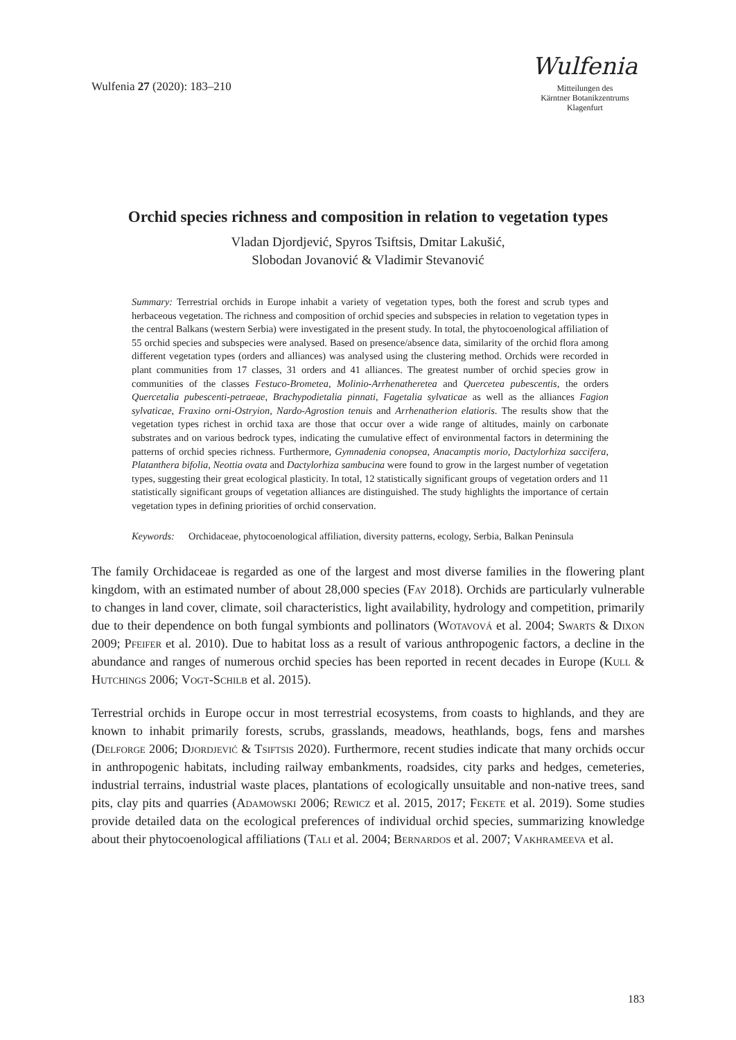Wulfenia 27 (2020): 183–210
Wulfenia
Mitteilungen des
Kärntner Botanikzentrums
Klagenfurt
Orchid species richness and composition in relation to vegetation types
Vladan Djordjević, Spyros Tsiftsis, Dmitar Lakušić,
Slobodan Jovanović & Vladimir Stevanović
Summary: Terrestrial orchids in Europe inhabit a variety of vegetation types, both the forest and scrub types and herbaceous vegetation. The richness and composition of orchid species and subspecies in relation to vegetation types in the central Balkans (western Serbia) were investigated in the present study. In total, the phytocoenological affiliation of 55 orchid species and subspecies were analysed. Based on presence/absence data, similarity of the orchid flora among different vegetation types (orders and alliances) was analysed using the clustering method. Orchids were recorded in plant communities from 17 classes, 31 orders and 41 alliances. The greatest number of orchid species grow in communities of the classes Festuco-Brometea, Molinio-Arrhenatheretea and Quercetea pubescentis, the orders Quercetalia pubescenti-petraeae, Brachypodietalia pinnati, Fagetalia sylvaticae as well as the alliances Fagion sylvaticae, Fraxino orni-Ostryion, Nardo-Agrostion tenuis and Arrhenatherion elatioris. The results show that the vegetation types richest in orchid taxa are those that occur over a wide range of altitudes, mainly on carbonate substrates and on various bedrock types, indicating the cumulative effect of environmental factors in determining the patterns of orchid species richness. Furthermore, Gymnadenia conopsea, Anacamptis morio, Dactylorhiza saccifera, Platanthera bifolia, Neottia ovata and Dactylorhiza sambucina were found to grow in the largest number of vegetation types, suggesting their great ecological plasticity. In total, 12 statistically significant groups of vegetation orders and 11 statistically significant groups of vegetation alliances are distinguished. The study highlights the importance of certain vegetation types in defining priorities of orchid conservation.
Keywords: Orchidaceae, phytocoenological affiliation, diversity patterns, ecology, Serbia, Balkan Peninsula
The family Orchidaceae is regarded as one of the largest and most diverse families in the flowering plant kingdom, with an estimated number of about 28,000 species (Fay 2018). Orchids are particularly vulnerable to changes in land cover, climate, soil characteristics, light availability, hydrology and competition, primarily due to their dependence on both fungal symbionts and pollinators (Wotavová et al. 2004; Swarts & Dixon 2009; Pfeifer et al. 2010). Due to habitat loss as a result of various anthropogenic factors, a decline in the abundance and ranges of numerous orchid species has been reported in recent decades in Europe (Kull & Hutchings 2006; Vogt-Schilb et al. 2015).
Terrestrial orchids in Europe occur in most terrestrial ecosystems, from coasts to highlands, and they are known to inhabit primarily forests, scrubs, grasslands, meadows, heathlands, bogs, fens and marshes (Delforge 2006; Djordjević & Tsiftsis 2020). Furthermore, recent studies indicate that many orchids occur in anthropogenic habitats, including railway embankments, roadsides, city parks and hedges, cemeteries, industrial terrains, industrial waste places, plantations of ecologically unsuitable and non-native trees, sand pits, clay pits and quarries (Adamowski 2006; Rewicz et al. 2015, 2017; Fekete et al. 2019). Some studies provide detailed data on the ecological preferences of individual orchid species, summarizing knowledge about their phytocoenological affiliations (Tali et al. 2004; Bernardos et al. 2007; Vakhrameeva et al.
183